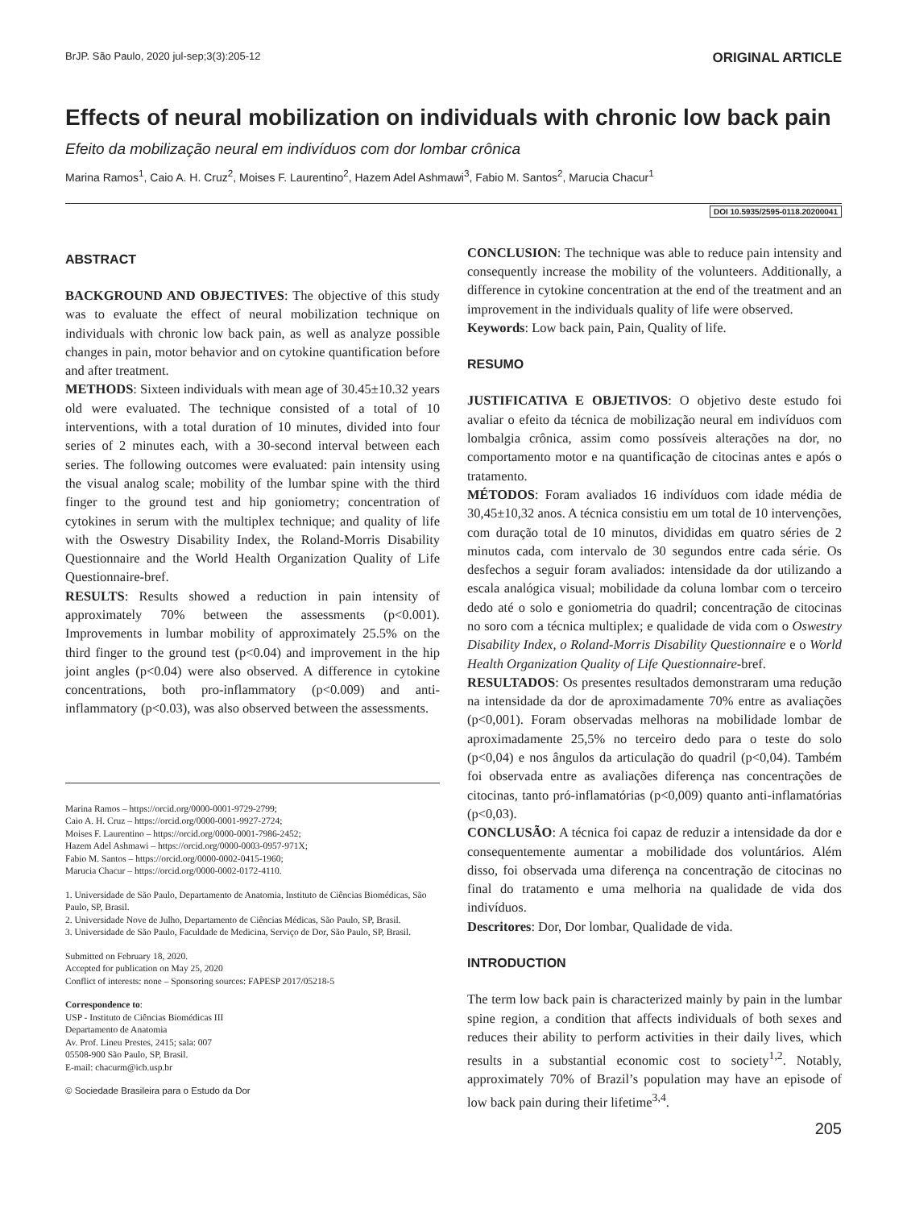BrJP. São Paulo, 2020 jul-sep;3(3):205-12 ORIGINAL ARTICLE
Effects of neural mobilization on individuals with chronic low back pain
Efeito da mobilização neural em indivíduos com dor lombar crônica
Marina Ramos<sup>1</sup>, Caio A. H. Cruz<sup>2</sup>, Moises F. Laurentino<sup>2</sup>, Hazem Adel Ashmawi<sup>3</sup>, Fabio M. Santos<sup>2</sup>, Marucia Chacur<sup>1</sup>
DOI 10.5935/2595-0118.20200041
ABSTRACT
BACKGROUND AND OBJECTIVES: The objective of this study was to evaluate the effect of neural mobilization technique on individuals with chronic low back pain, as well as analyze possible changes in pain, motor behavior and on cytokine quantification before and after treatment.
METHODS: Sixteen individuals with mean age of 30.45±10.32 years old were evaluated. The technique consisted of a total of 10 interventions, with a total duration of 10 minutes, divided into four series of 2 minutes each, with a 30-second interval between each series. The following outcomes were evaluated: pain intensity using the visual analog scale; mobility of the lumbar spine with the third finger to the ground test and hip goniometry; concentration of cytokines in serum with the multiplex technique; and quality of life with the Oswestry Disability Index, the Roland-Morris Disability Questionnaire and the World Health Organization Quality of Life Questionnaire-bref.
RESULTS: Results showed a reduction in pain intensity of approximately 70% between the assessments (p<0.001). Improvements in lumbar mobility of approximately 25.5% on the third finger to the ground test (p<0.04) and improvement in the hip joint angles (p<0.04) were also observed. A difference in cytokine concentrations, both pro-inflammatory (p<0.009) and anti-inflammatory (p<0.03), was also observed between the assessments.
Marina Ramos – https://orcid.org/0000-0001-9729-2799;
Caio A. H. Cruz – https://orcid.org/0000-0001-9927-2724;
Moises F. Laurentino – https://orcid.org/0000-0001-7986-2452;
Hazem Adel Ashmawi – https://orcid.org/0000-0003-0957-971X;
Fabio M. Santos – https://orcid.org/0000-0002-0415-1960;
Marucia Chacur – https://orcid.org/0000-0002-0172-4110.
1. Universidade de São Paulo, Departamento de Anatomia, Instituto de Ciências Biomédicas, São Paulo, SP, Brasil.
2. Universidade Nove de Julho, Departamento de Ciências Médicas, São Paulo, SP, Brasil.
3. Universidade de São Paulo, Faculdade de Medicina, Serviço de Dor, São Paulo, SP, Brasil.
Submitted on February 18, 2020.
Accepted for publication on May 25, 2020
Conflict of interests: none – Sponsoring sources: FAPESP 2017/05218-5
Correspondence to:
USP - Instituto de Ciências Biomédicas III
Departamento de Anatomia
Av. Prof. Lineu Prestes, 2415; sala: 007
05508-900 São Paulo, SP, Brasil.
E-mail: chacurm@icb.usp.br
© Sociedade Brasileira para o Estudo da Dor
CONCLUSION: The technique was able to reduce pain intensity and consequently increase the mobility of the volunteers. Additionally, a difference in cytokine concentration at the end of the treatment and an improvement in the individuals quality of life were observed.
Keywords: Low back pain, Pain, Quality of life.
RESUMO
JUSTIFICATIVA E OBJETIVOS: O objetivo deste estudo foi avaliar o efeito da técnica de mobilização neural em indivíduos com lombalgia crônica, assim como possíveis alterações na dor, no comportamento motor e na quantificação de citocinas antes e após o tratamento.
MÉTODOS: Foram avaliados 16 indivíduos com idade média de 30,45±10,32 anos. A técnica consistiu em um total de 10 intervenções, com duração total de 10 minutos, divididas em quatro séries de 2 minutos cada, com intervalo de 30 segundos entre cada série. Os desfechos a seguir foram avaliados: intensidade da dor utilizando a escala analógica visual; mobilidade da coluna lombar com o terceiro dedo até o solo e goniometria do quadril; concentração de citocinas no soro com a técnica multiplex; e qualidade de vida com o Oswestry Disability Index, o Roland-Morris Disability Questionnaire e o World Health Organization Quality of Life Questionnaire-bref.
RESULTADOS: Os presentes resultados demonstraram uma redução na intensidade da dor de aproximadamente 70% entre as avaliações (p<0,001). Foram observadas melhoras na mobilidade lombar de aproximadamente 25,5% no terceiro dedo para o teste do solo (p<0,04) e nos ângulos da articulação do quadril (p<0,04). Também foi observada entre as avaliações diferença nas concentrações de citocinas, tanto pró-inflamatórias (p<0,009) quanto anti-inflamatórias (p<0,03).
CONCLUSÃO: A técnica foi capaz de reduzir a intensidade da dor e consequentemente aumentar a mobilidade dos voluntários. Além disso, foi observada uma diferença na concentração de citocinas no final do tratamento e uma melhoria na qualidade de vida dos indivíduos.
Descritores: Dor, Dor lombar, Qualidade de vida.
INTRODUCTION
The term low back pain is characterized mainly by pain in the lumbar spine region, a condition that affects individuals of both sexes and reduces their ability to perform activities in their daily lives, which results in a substantial economic cost to society<sup>1,2</sup>. Notably, approximately 70% of Brazil’s population may have an episode of low back pain during their lifetime<sup>3,4</sup>.
205